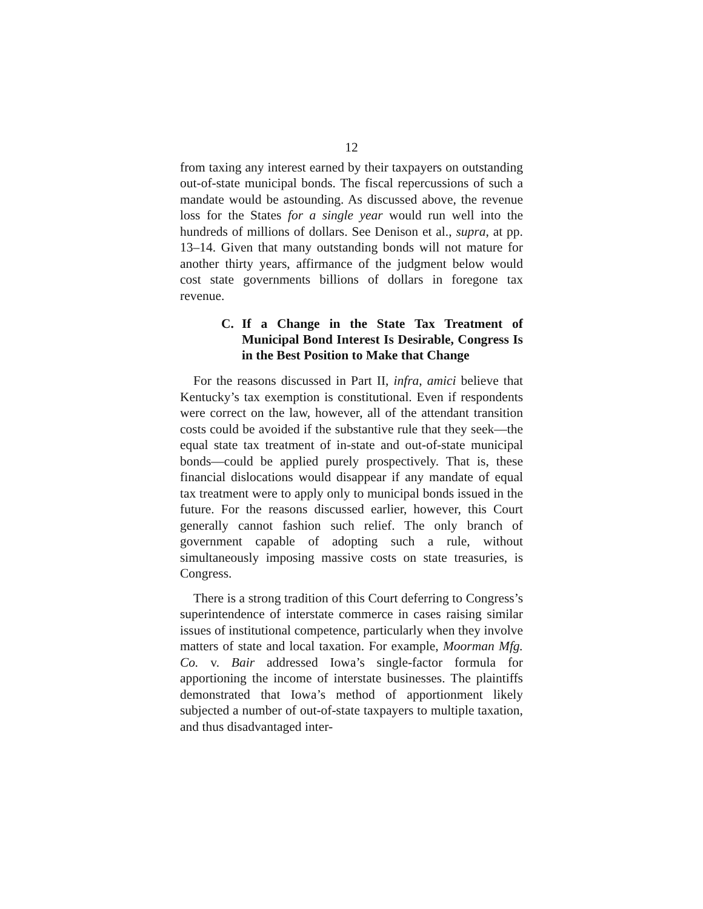12
from taxing any interest earned by their taxpayers on outstanding out-of-state municipal bonds. The fiscal repercussions of such a mandate would be astounding. As discussed above, the revenue loss for the States for a single year would run well into the hundreds of millions of dollars. See Denison et al., supra, at pp. 13–14. Given that many outstanding bonds will not mature for another thirty years, affirmance of the judgment below would cost state governments billions of dollars in foregone tax revenue.
C. If a Change in the State Tax Treatment of Municipal Bond Interest Is Desirable, Congress Is in the Best Position to Make that Change
For the reasons discussed in Part II, infra, amici believe that Kentucky’s tax exemption is constitutional. Even if respondents were correct on the law, however, all of the attendant transition costs could be avoided if the substantive rule that they seek—the equal state tax treatment of in-state and out-of-state municipal bonds—could be applied purely prospectively. That is, these financial dislocations would disappear if any mandate of equal tax treatment were to apply only to municipal bonds issued in the future. For the reasons discussed earlier, however, this Court generally cannot fashion such relief. The only branch of government capable of adopting such a rule, without simultaneously imposing massive costs on state treasuries, is Congress.
There is a strong tradition of this Court deferring to Congress’s superintendence of interstate commerce in cases raising similar issues of institutional competence, particularly when they involve matters of state and local taxation. For example, Moorman Mfg. Co. v. Bair addressed Iowa’s single-factor formula for apportioning the income of interstate businesses. The plaintiffs demonstrated that Iowa’s method of apportionment likely subjected a number of out-of-state taxpayers to multiple taxation, and thus disadvantaged inter-